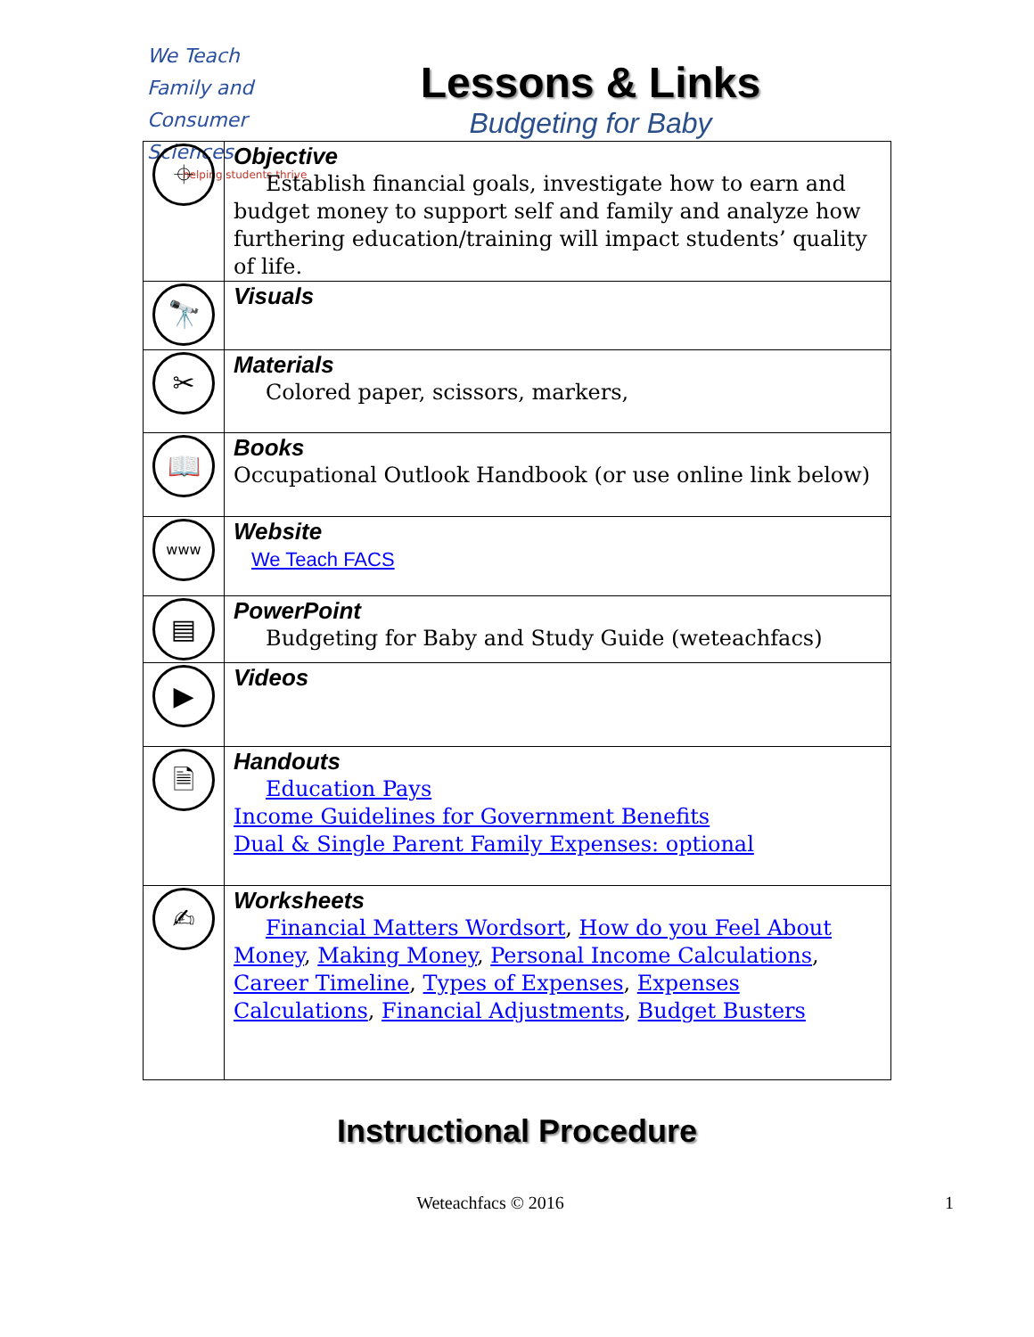We Teach
Family and
Consumer Sciences
helping students thrive
Lessons & Links
Budgeting for Baby
| ⌖ | Objective Establish financial goals, investigate how to earn and budget money to support self and family and analyze how furthering education/training will impact students’ quality of life. |
| 🔭 | Visuals |
| ✂ | Materials Colored paper, scissors, markers, |
| 📖 | Books Occupational Outlook Handbook (or use online link below) |
| www | Website We Teach FACS |
| ▤ | PowerPoint Budgeting for Baby and Study Guide (weteachfacs) |
| ▶ | Videos |
| 🗎 | Handouts Education Pays Income Guidelines for Government Benefits Dual & Single Parent Family Expenses: optional |
| ✍ | Worksheets Financial Matters Wordsort , How do you Feel About Money , Making Money , Personal Income Calculations , Career Timeline , Types of Expenses , Expenses Calculations , Financial Adjustments , Budget Busters |
Instructional Procedure
Weteachfacs © 2016 1